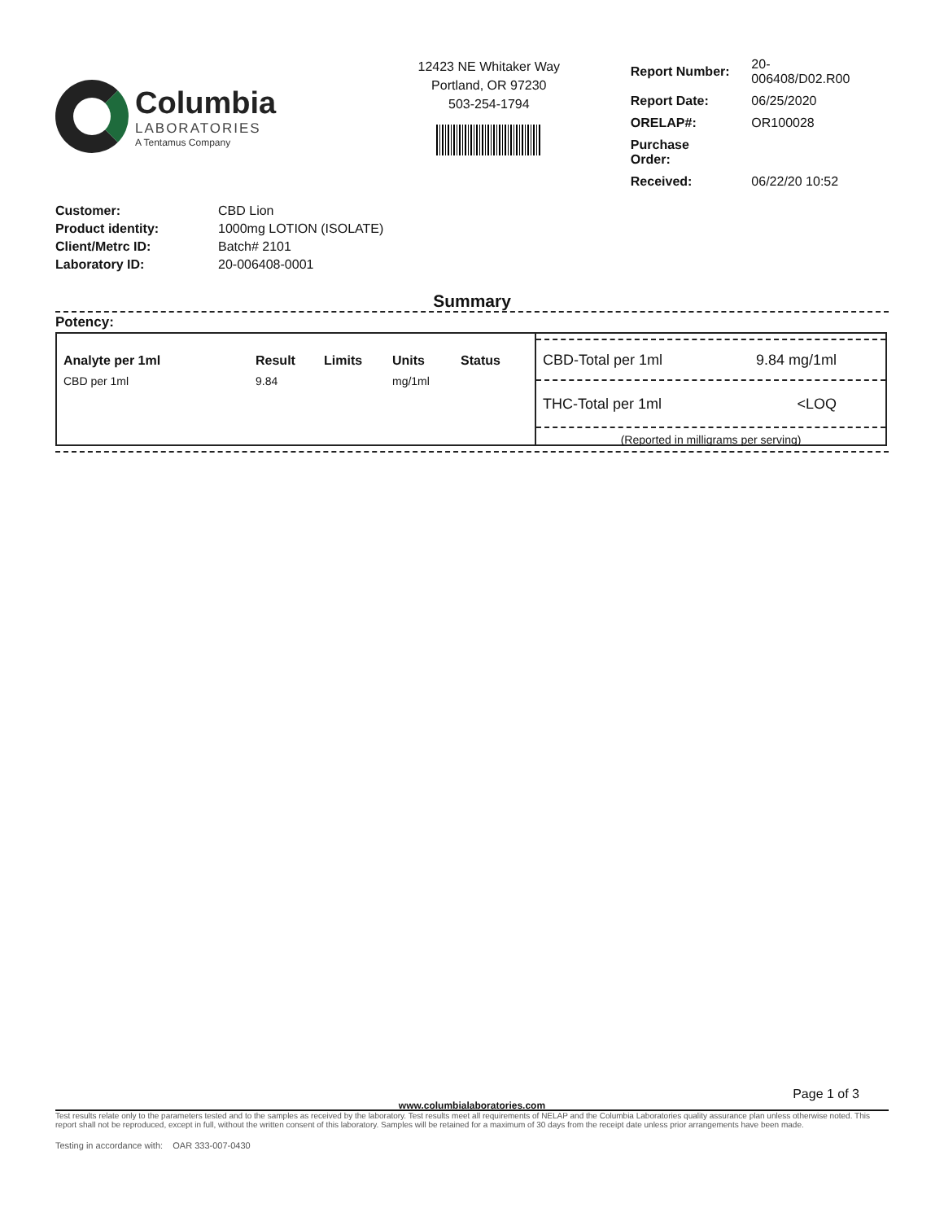Columbia
LABORATORIES
A Tentamus Company
12423 NE Whitaker Way
Portland, OR 97230
503-254-1794
| Report Number: | 20-006408/D02.R00 |
| Report Date: | 06/25/2020 |
| ORELAP#: | OR100028 |
| Purchase Order: | |
| Received: | 06/22/20 10:52 |
| Customer: | CBD Lion |
| Product identity: | 1000mg LOTION (ISOLATE) |
| Client/Metrc ID: | Batch# 2101 |
| Laboratory ID: | 20-006408-0001 |
Summary
Potency:
| Analyte per 1ml | Result | Limits | Units | Status |
| --- | --- | --- | --- | --- |
| CBD per 1ml | 9.84 | | mg/1ml | |
CBD-Total per 1ml 9.84 mg/1ml
THC-Total per 1ml <LOQ
(Reported in milligrams per serving)
Page 1 of 3
www.columbialaboratories.com
Test results relate only to the parameters tested and to the samples as received by the laboratory. Test results meet all requirements of NELAP and the Columbia Laboratories quality assurance plan unless otherwise noted. This report shall not be reproduced, except in full, without the written consent of this laboratory. Samples will be retained for a maximum of 30 days from the receipt date unless prior arrangements have been made.
Testing in accordance with: OAR 333-007-0430